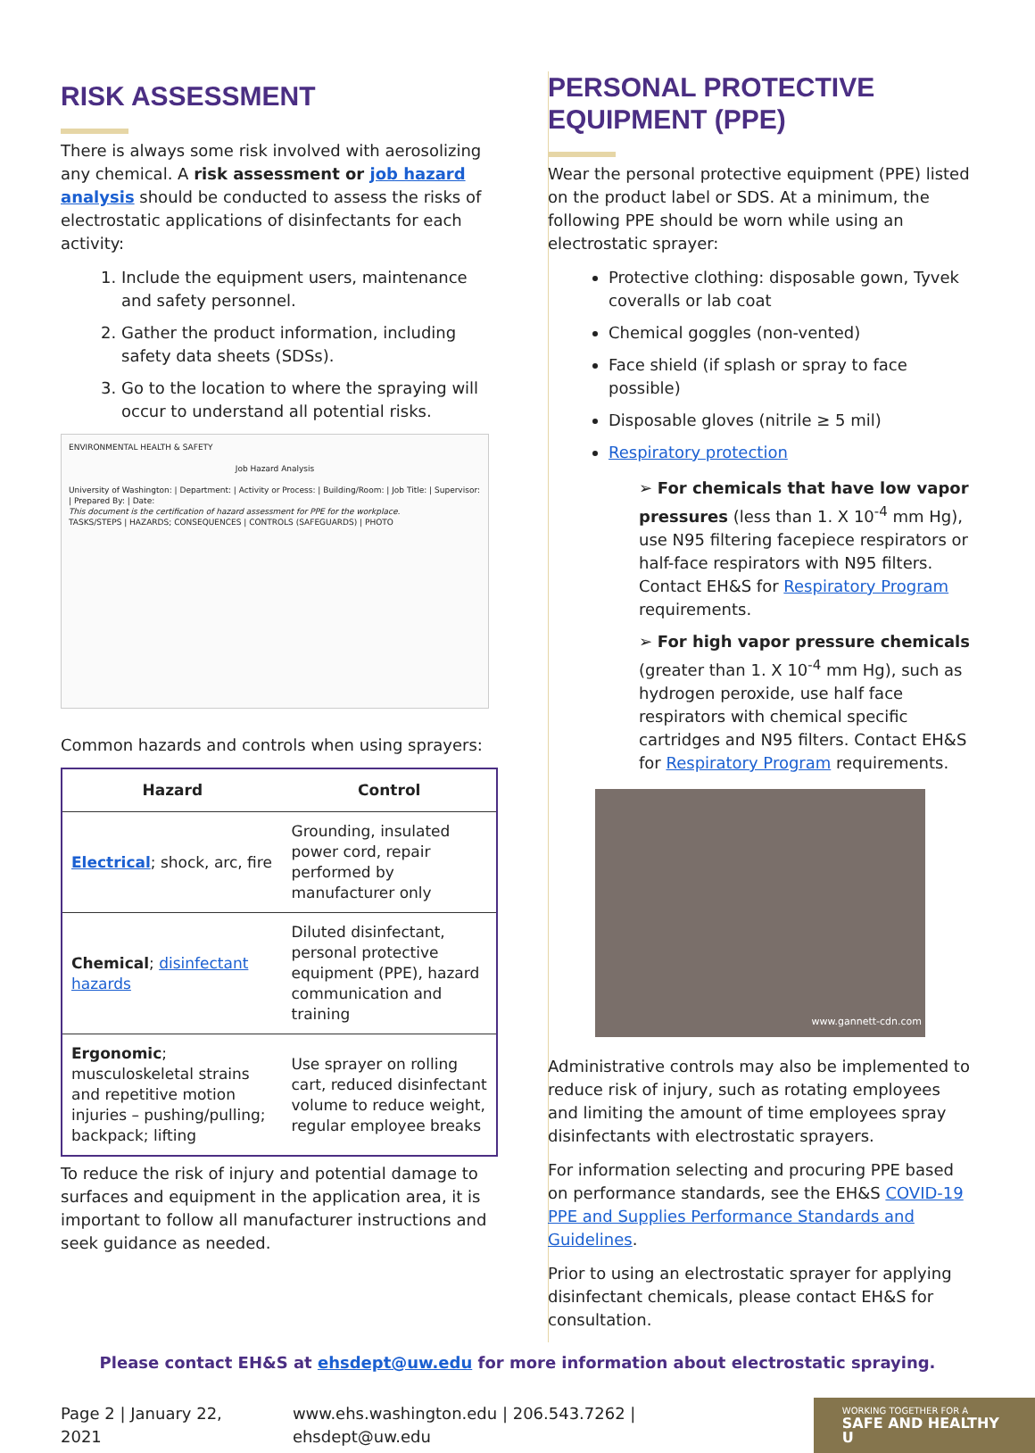RISK ASSESSMENT
There is always some risk involved with aerosolizing any chemical. A risk assessment or job hazard analysis should be conducted to assess the risks of electrostatic applications of disinfectants for each activity:
1. Include the equipment users, maintenance and safety personnel.
2. Gather the product information, including safety data sheets (SDSs).
3. Go to the location to where the spraying will occur to understand all potential risks.
ENVIRONMENTAL HEALTH & SAFETY
Job Hazard Analysis
University of Washington: | Department: | Activity or Process: | Building/Room: | Job Title: | Supervisor: | Prepared By: | Date:
This document is the certification of hazard assessment for PPE for the workplace.
TASKS/STEPS | HAZARDS; CONSEQUENCES | CONTROLS (SAFEGUARDS) | PHOTO
Common hazards and controls when using sprayers:
| Hazard | Control |
| --- | --- |
| Electrical ; shock, arc, fire | Grounding, insulated power cord, repair performed by manufacturer only |
| Chemical ; disinfectant hazards | Diluted disinfectant, personal protective equipment (PPE), hazard communication and training |
| Ergonomic ; musculoskeletal strains and repetitive motion injuries – pushing/pulling; backpack; lifting | Use sprayer on rolling cart, reduced disinfectant volume to reduce weight, regular employee breaks |
To reduce the risk of injury and potential damage to surfaces and equipment in the application area, it is important to follow all manufacturer instructions and seek guidance as needed.
PERSONAL PROTECTIVE EQUIPMENT (PPE)
Wear the personal protective equipment (PPE) listed on the product label or SDS. At a minimum, the following PPE should be worn while using an electrostatic sprayer:
Protective clothing: disposable gown, Tyvek coveralls or lab coat
Chemical goggles (non-vented)
Face shield (if splash or spray to face possible)
Disposable gloves (nitrile ≥ 5 mil)
Respiratory protection
➢ For chemicals that have low vapor pressures (less than 1. X 10<sup>-4</sup> mm Hg), use N95 filtering facepiece respirators or half-face respirators with N95 filters. Contact EH&S for Respiratory Program requirements.
➢ For high vapor pressure chemicals (greater than 1. X 10<sup>-4</sup> mm Hg), such as hydrogen peroxide, use half face respirators with chemical specific cartridges and N95 filters. Contact EH&S for Respiratory Program requirements.
www.gannett-cdn.com
Administrative controls may also be implemented to reduce risk of injury, such as rotating employees and limiting the amount of time employees spray disinfectants with electrostatic sprayers.
For information selecting and procuring PPE based on performance standards, see the EH&S COVID-19 PPE and Supplies Performance Standards and Guidelines.
Prior to using an electrostatic sprayer for applying disinfectant chemicals, please contact EH&S for consultation.
Please contact EH&S at ehsdept@uw.edu for more information about electrostatic spraying.
Page 2 | January 22, 2021 www.ehs.washington.edu | 206.543.7262 | ehsdept@uw.edu
WORKING TOGETHER FOR A
SAFE AND HEALTHY U